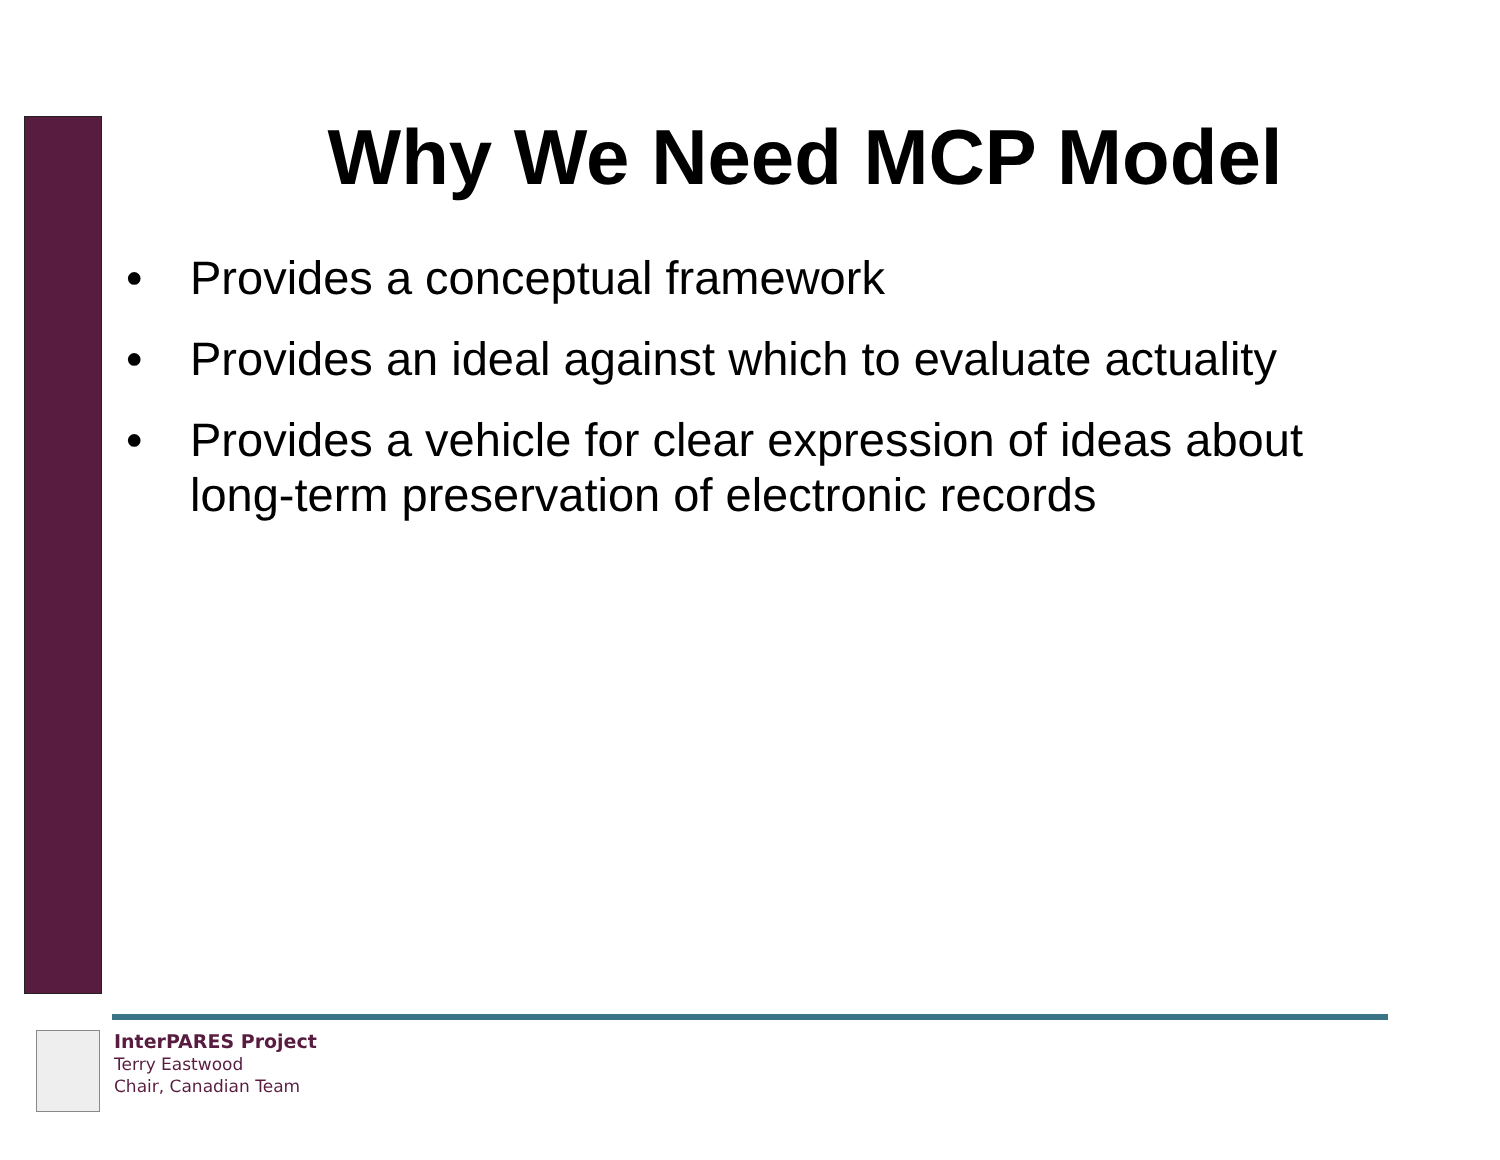Why We Need MCP Model
• Provides a conceptual framework
• Provides an ideal against which to evaluate actuality
• Provides a vehicle for clear expression of ideas about long-term preservation of electronic records
InterPARES Project
Terry Eastwood
Chair, Canadian Team